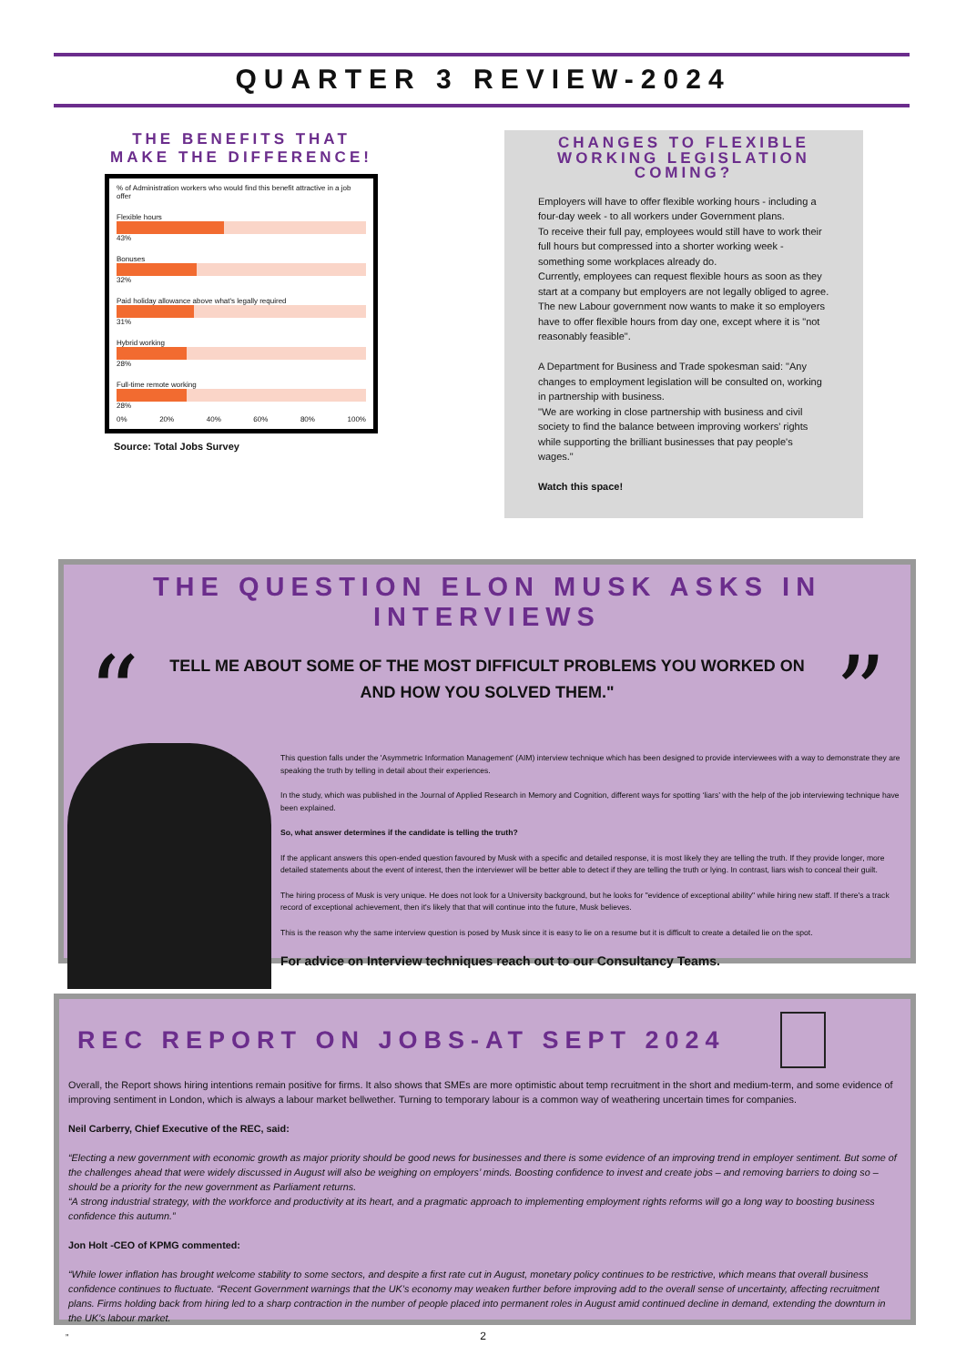QUARTER 3 REVIEW-2024
THE BENEFITS THAT MAKE THE DIFFERENCE!
% of Administration workers who would find this benefit attractive in a job offer
Flexible hours
43%
Bonuses
32%
Paid holiday allowance above what's legally required
31%
Hybrid working
28%
Full-time remote working
28%
0% 20% 40% 60% 80% 100%
Source: Total Jobs Survey
CHANGES TO FLEXIBLE WORKING LEGISLATION COMING?
Employers will have to offer flexible working hours - including a four-day week - to all workers under Government plans.
To receive their full pay, employees would still have to work their full hours but compressed into a shorter working week - something some workplaces already do.
Currently, employees can request flexible hours as soon as they start at a company but employers are not legally obliged to agree.
The new Labour government now wants to make it so employers have to offer flexible hours from day one, except where it is "not reasonably feasible".
A Department for Business and Trade spokesman said: "Any changes to employment legislation will be consulted on, working in partnership with business.
"We are working in close partnership with business and civil society to find the balance between improving workers' rights while supporting the brilliant businesses that pay people's wages."
Watch this space!
THE QUESTION ELON MUSK ASKS IN INTERVIEWS
“
TELL ME ABOUT SOME OF THE MOST DIFFICULT PROBLEMS YOU WORKED ON AND HOW YOU SOLVED THEM."
”
This question falls under the 'Asymmetric Information Management' (AIM) interview technique which has been designed to provide interviewees with a way to demonstrate they are speaking the truth by telling in detail about their experiences.
In the study, which was published in the Journal of Applied Research in Memory and Cognition, different ways for spotting ‘liars’ with the help of the job interviewing technique have been explained.
So, what answer determines if the candidate is telling the truth?
If the applicant answers this open-ended question favoured by Musk with a specific and detailed response, it is most likely they are telling the truth. If they provide longer, more detailed statements about the event of interest, then the interviewer will be better able to detect if they are telling the truth or lying. In contrast, liars wish to conceal their guilt.
The hiring process of Musk is very unique. He does not look for a University background, but he looks for "evidence of exceptional ability" while hiring new staff. If there's a track record of exceptional achievement, then it's likely that that will continue into the future, Musk believes.
This is the reason why the same interview question is posed by Musk since it is easy to lie on a resume but it is difficult to create a detailed lie on the spot.
For advice on Interview techniques reach out to our Consultancy Teams.
REC REPORT ON JOBS-AT SEPT 2024
Overall, the Report shows hiring intentions remain positive for firms. It also shows that SMEs are more optimistic about temp recruitment in the short and medium-term, and some evidence of improving sentiment in London, which is always a labour market bellwether. Turning to temporary labour is a common way of weathering uncertain times for companies.
Neil Carberry, Chief Executive of the REC, said:
“Electing a new government with economic growth as major priority should be good news for businesses and there is some evidence of an improving trend in employer sentiment. But some of the challenges ahead that were widely discussed in August will also be weighing on employers’ minds. Boosting confidence to invest and create jobs – and removing barriers to doing so – should be a priority for the new government as Parliament returns.
“A strong industrial strategy, with the workforce and productivity at its heart, and a pragmatic approach to implementing employment rights reforms will go a long way to boosting business confidence this autumn.”
Jon Holt -CEO of KPMG commented:
“While lower inflation has brought welcome stability to some sectors, and despite a first rate cut in August, monetary policy continues to be restrictive, which means that overall business confidence continues to fluctuate. “Recent Government warnings that the UK’s economy may weaken further before improving add to the overall sense of uncertainty, affecting recruitment plans. Firms holding back from hiring led to a sharp contraction in the number of people placed into permanent roles in August amid continued decline in demand, extending the downturn in the UK’s labour market.
”
2